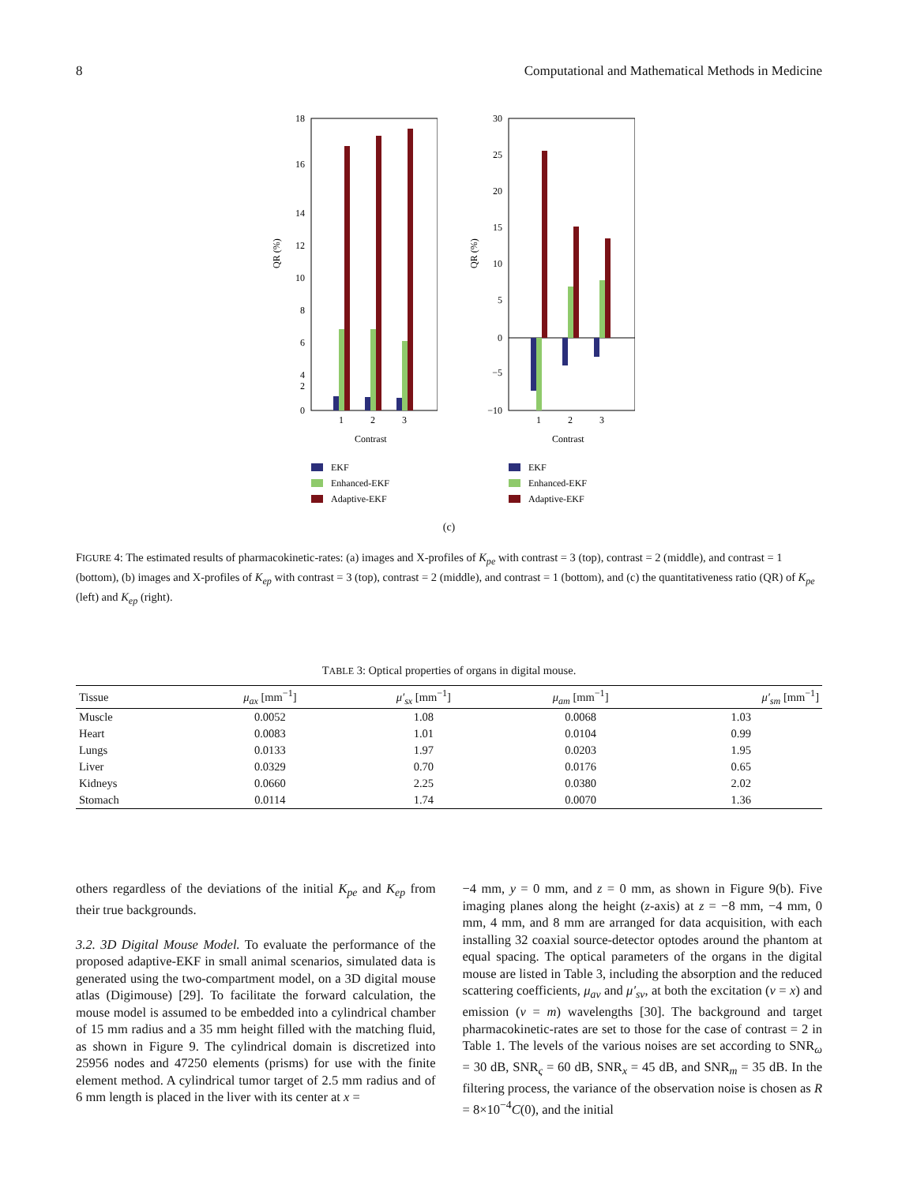8 Computational and Mathematical Methods in Medicine
18
16
14
12
10
8
6
4
2
0
QR (%)
1
2
3
Contrast
EKF
Enhanced-EKF
Adaptive-EKF
30
25
20
15
10
5
0
−5
−10
QR (%)
1
2
3
Contrast
EKF
Enhanced-EKF
Adaptive-EKF
(c)
FIGURE 4: The estimated results of pharmacokinetic-rates: (a) images and X-profiles of K<sub>pe</sub> with contrast = 3 (top), contrast = 2 (middle), and contrast = 1 (bottom), (b) images and X-profiles of K<sub>ep</sub> with contrast = 3 (top), contrast = 2 (middle), and contrast = 1 (bottom), and (c) the quantitativeness ratio (QR) of K<sub>pe</sub> (left) and K<sub>ep</sub> (right).
TABLE 3: Optical properties of organs in digital mouse.
| Tissue | μ<sub>ax</sub> [mm<sup>−1</sup>] | μ′<sub>sx</sub> [mm<sup>−1</sup>] | μ<sub>am</sub> [mm<sup>−1</sup>] | μ′<sub>sm</sub> [mm<sup>−1</sup>] |
| --- | --- | --- | --- | --- |
| Muscle | 0.0052 | 1.08 | 0.0068 | 1.03 |
| Heart | 0.0083 | 1.01 | 0.0104 | 0.99 |
| Lungs | 0.0133 | 1.97 | 0.0203 | 1.95 |
| Liver | 0.0329 | 0.70 | 0.0176 | 0.65 |
| Kidneys | 0.0660 | 2.25 | 0.0380 | 2.02 |
| Stomach | 0.0114 | 1.74 | 0.0070 | 1.36 |
others regardless of the deviations of the initial K<sub>pe</sub> and K<sub>ep</sub> from their true backgrounds.
3.2. 3D Digital Mouse Model. To evaluate the performance of the proposed adaptive-EKF in small animal scenarios, simulated data is generated using the two-compartment model, on a 3D digital mouse atlas (Digimouse) [29]. To facilitate the forward calculation, the mouse model is assumed to be embedded into a cylindrical chamber of 15 mm radius and a 35 mm height filled with the matching fluid, as shown in Figure 9. The cylindrical domain is discretized into 25956 nodes and 47250 elements (prisms) for use with the finite element method. A cylindrical tumor target of 2.5 mm radius and of 6 mm length is placed in the liver with its center at x =
−4 mm, y = 0 mm, and z = 0 mm, as shown in Figure 9(b). Five imaging planes along the height (z-axis) at z = −8 mm, −4 mm, 0 mm, 4 mm, and 8 mm are arranged for data acquisition, with each installing 32 coaxial source-detector optodes around the phantom at equal spacing. The optical parameters of the organs in the digital mouse are listed in Table 3, including the absorption and the reduced scattering coefficients, μ<sub>av</sub> and μ′<sub>sv</sub>, at both the excitation (v = x) and emission (v = m) wavelengths [30]. The background and target pharmacokinetic-rates are set to those for the case of contrast = 2 in Table 1. The levels of the various noises are set according to SNR<sub>ω</sub> = 30 dB, SNR<sub>ς</sub> = 60 dB, SNR<sub>x</sub> = 45 dB, and SNR<sub>m</sub> = 35 dB. In the filtering process, the variance of the observation noise is chosen as R = 8×10<sup>−4</sup>C(0), and the initial